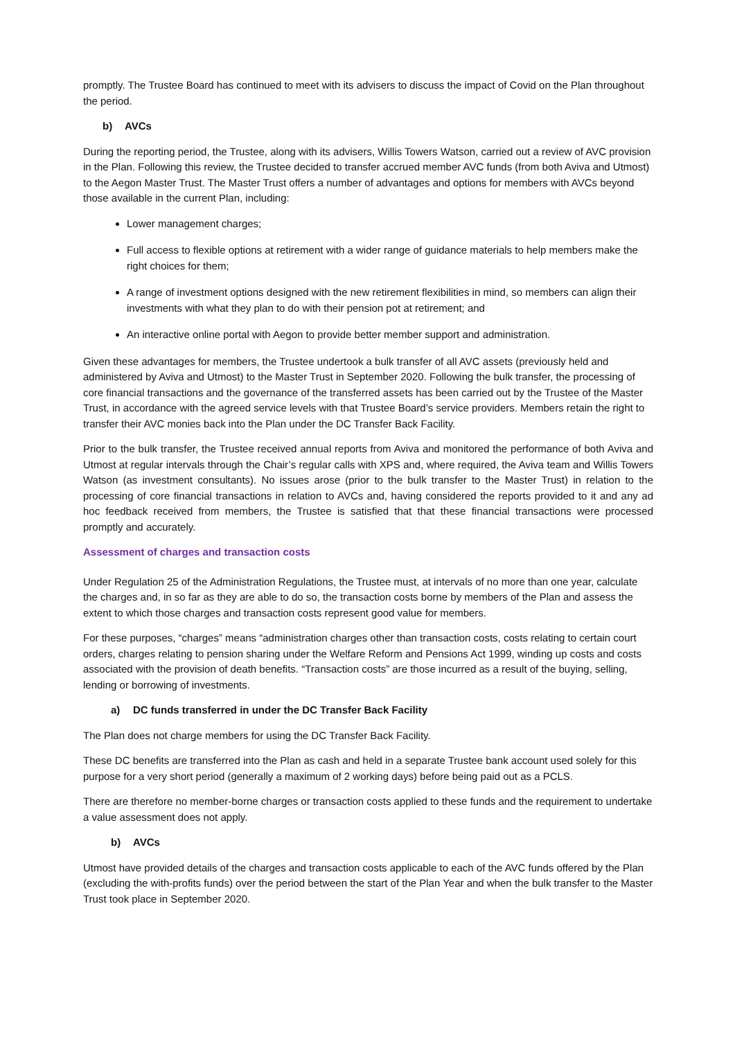promptly. The Trustee Board has continued to meet with its advisers to discuss the impact of Covid on the Plan throughout the period.
b) AVCs
During the reporting period, the Trustee, along with its advisers, Willis Towers Watson, carried out a review of AVC provision in the Plan. Following this review, the Trustee decided to transfer accrued member AVC funds (from both Aviva and Utmost) to the Aegon Master Trust. The Master Trust offers a number of advantages and options for members with AVCs beyond those available in the current Plan, including:
Lower management charges;
Full access to flexible options at retirement with a wider range of guidance materials to help members make the right choices for them;
A range of investment options designed with the new retirement flexibilities in mind, so members can align their investments with what they plan to do with their pension pot at retirement; and
An interactive online portal with Aegon to provide better member support and administration.
Given these advantages for members, the Trustee undertook a bulk transfer of all AVC assets (previously held and administered by Aviva and Utmost) to the Master Trust in September 2020. Following the bulk transfer, the processing of core financial transactions and the governance of the transferred assets has been carried out by the Trustee of the Master Trust, in accordance with the agreed service levels with that Trustee Board’s service providers. Members retain the right to transfer their AVC monies back into the Plan under the DC Transfer Back Facility.
Prior to the bulk transfer, the Trustee received annual reports from Aviva and monitored the performance of both Aviva and Utmost at regular intervals through the Chair’s regular calls with XPS and, where required, the Aviva team and Willis Towers Watson (as investment consultants). No issues arose (prior to the bulk transfer to the Master Trust) in relation to the processing of core financial transactions in relation to AVCs and, having considered the reports provided to it and any ad hoc feedback received from members, the Trustee is satisfied that that these financial transactions were processed promptly and accurately.
Assessment of charges and transaction costs
Under Regulation 25 of the Administration Regulations, the Trustee must, at intervals of no more than one year, calculate the charges and, in so far as they are able to do so, the transaction costs borne by members of the Plan and assess the extent to which those charges and transaction costs represent good value for members.
For these purposes, “charges” means “administration charges other than transaction costs, costs relating to certain court orders, charges relating to pension sharing under the Welfare Reform and Pensions Act 1999, winding up costs and costs associated with the provision of death benefits. “Transaction costs” are those incurred as a result of the buying, selling, lending or borrowing of investments.
a) DC funds transferred in under the DC Transfer Back Facility
The Plan does not charge members for using the DC Transfer Back Facility.
These DC benefits are transferred into the Plan as cash and held in a separate Trustee bank account used solely for this purpose for a very short period (generally a maximum of 2 working days) before being paid out as a PCLS.
There are therefore no member-borne charges or transaction costs applied to these funds and the requirement to undertake a value assessment does not apply.
b) AVCs
Utmost have provided details of the charges and transaction costs applicable to each of the AVC funds offered by the Plan (excluding the with-profits funds) over the period between the start of the Plan Year and when the bulk transfer to the Master Trust took place in September 2020.